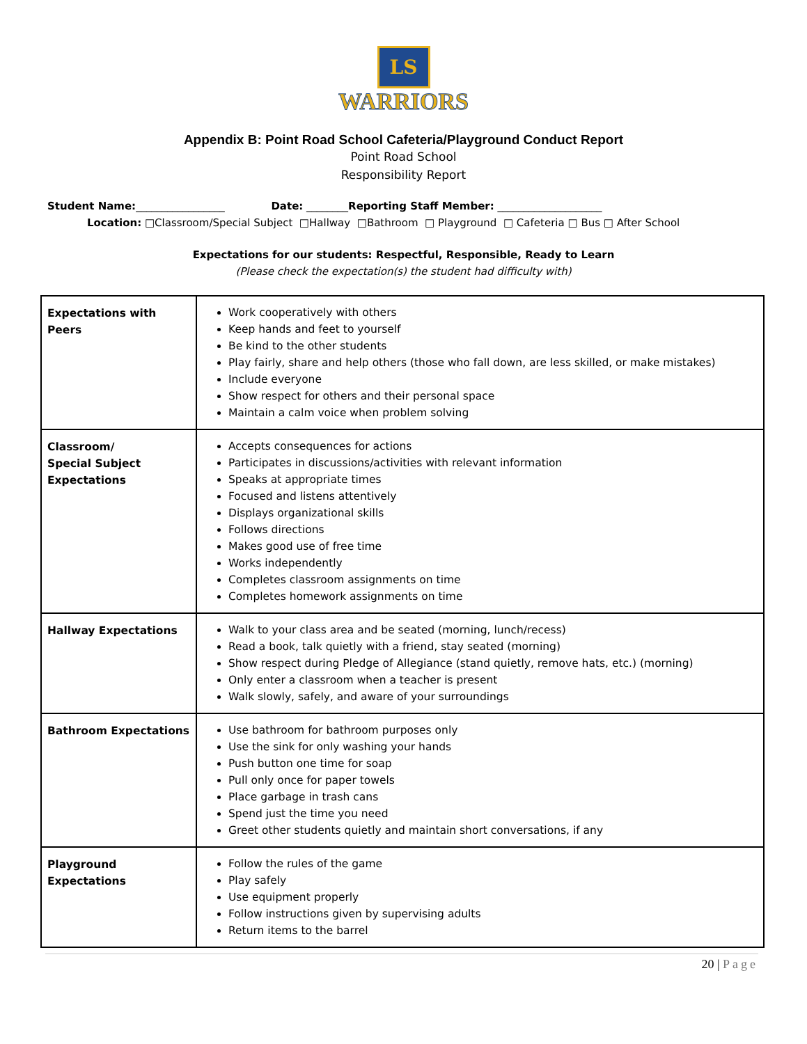LS
WARRIORS
Appendix B: Point Road School Cafeteria/Playground Conduct Report
Point Road School
Responsibility Report
Student Name:_________________ Date: ________Reporting Staff Member: ____________________
Location: □Classroom/Special Subject □Hallway □Bathroom □ Playground □ Cafeteria □ Bus □ After School
Expectations for our students: Respectful, Responsible, Ready to Learn
(Please check the expectation(s) the student had difficulty with)
| Expectations with Peers | Work cooperatively with others Keep hands and feet to yourself Be kind to the other students Play fairly, share and help others (those who fall down, are less skilled, or make mistakes) Include everyone Show respect for others and their personal space Maintain a calm voice when problem solving |
| Classroom/ Special Subject Expectations | Accepts consequences for actions Participates in discussions/activities with relevant information Speaks at appropriate times Focused and listens attentively Displays organizational skills Follows directions Makes good use of free time Works independently Completes classroom assignments on time Completes homework assignments on time |
| Hallway Expectations | Walk to your class area and be seated (morning, lunch/recess) Read a book, talk quietly with a friend, stay seated (morning) Show respect during Pledge of Allegiance (stand quietly, remove hats, etc.) (morning) Only enter a classroom when a teacher is present Walk slowly, safely, and aware of your surroundings |
| Bathroom Expectations | Use bathroom for bathroom purposes only Use the sink for only washing your hands Push button one time for soap Pull only once for paper towels Place garbage in trash cans Spend just the time you need Greet other students quietly and maintain short conversations, if any |
| Playground Expectations | Follow the rules of the game Play safely Use equipment properly Follow instructions given by supervising adults Return items to the barrel |
20 | Page